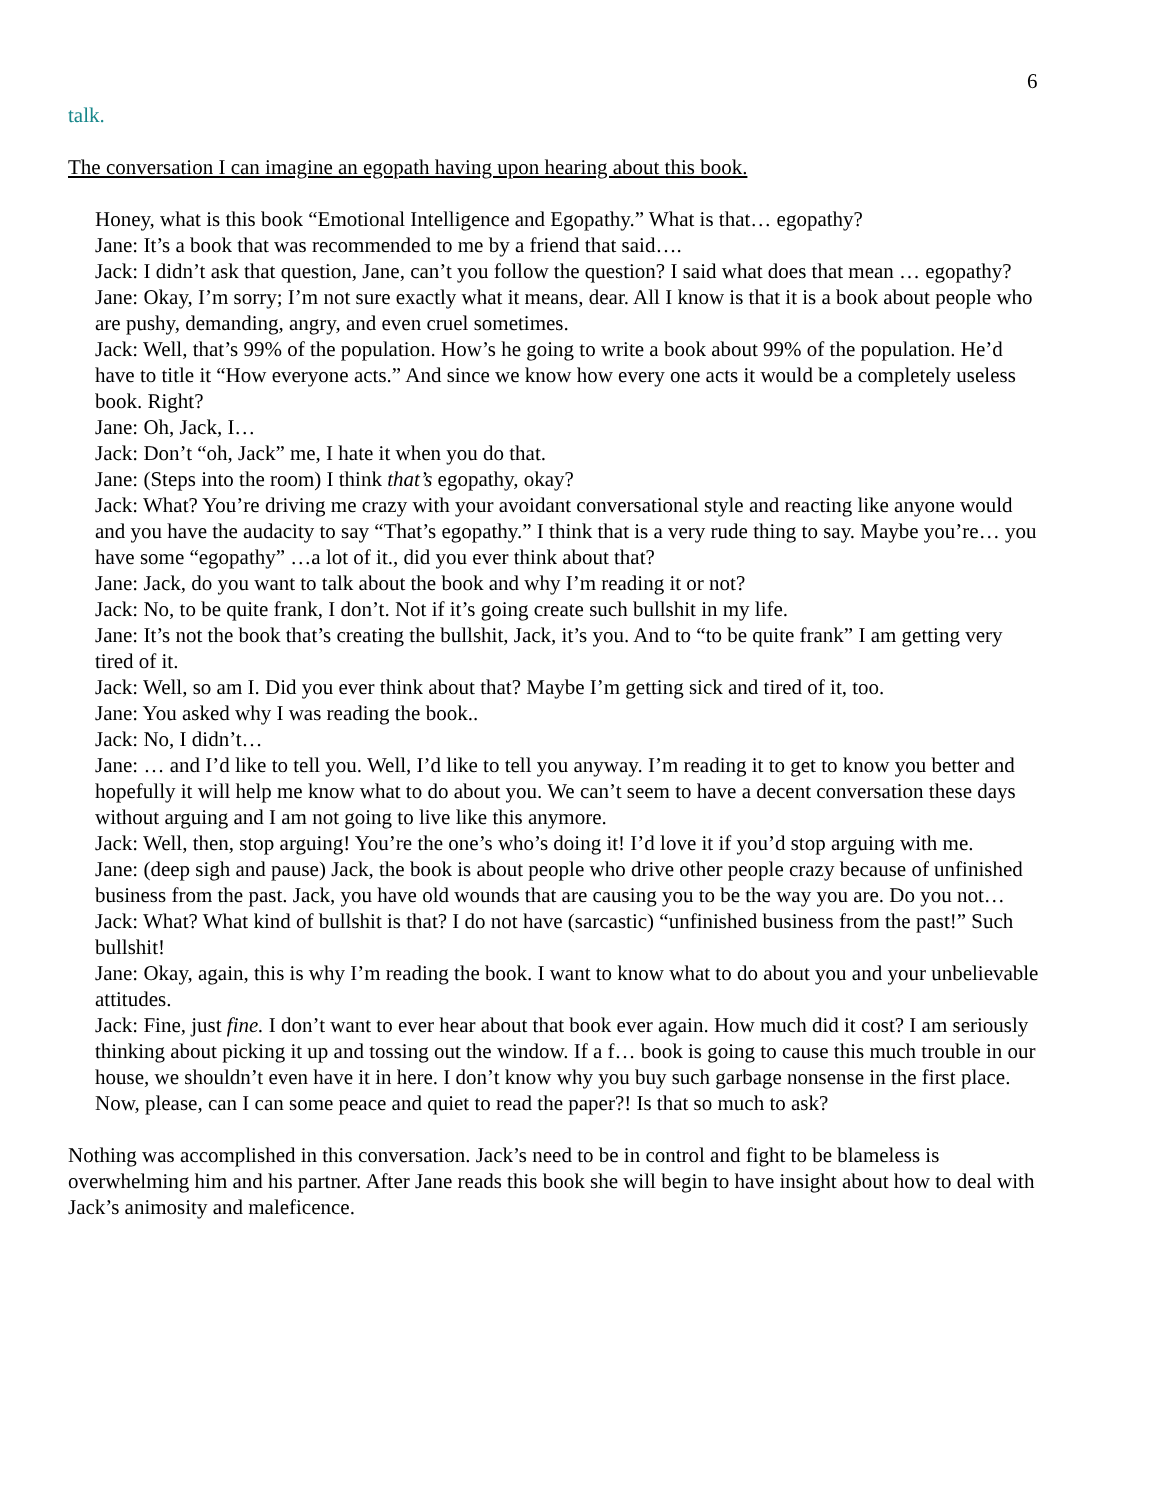6
talk.
The conversation I can imagine an egopath having upon hearing about this book.
Honey, what is this book “Emotional Intelligence and Egopathy.” What is that… egopathy?
Jane: It’s a book that was recommended to me by a friend that said….
Jack: I didn’t ask that question, Jane, can’t you follow the question? I said what does that mean … egopathy?
Jane: Okay, I’m sorry; I’m not sure exactly what it means, dear. All I know is that it is a book about people who are pushy, demanding, angry, and even cruel sometimes.
Jack: Well, that’s 99% of the population. How’s he going to write a book about 99% of the population. He’d have to title it “How everyone acts.” And since we know how every one acts it would be a completely useless book. Right?
Jane: Oh, Jack, I…
Jack: Don’t “oh, Jack” me, I hate it when you do that.
Jane: (Steps into the room) I think that’s egopathy, okay?
Jack: What? You’re driving me crazy with your avoidant conversational style and reacting like anyone would and you have the audacity to say “That’s egopathy.” I think that is a very rude thing to say. Maybe you’re… you have some “egopathy” …a lot of it., did you ever think about that?
Jane: Jack, do you want to talk about the book and why I’m reading it or not?
Jack: No, to be quite frank, I don’t. Not if it’s going create such bullshit in my life.
Jane: It’s not the book that’s creating the bullshit, Jack, it’s you. And to “to be quite frank” I am getting very tired of it.
Jack: Well, so am I. Did you ever think about that? Maybe I’m getting sick and tired of it, too.
Jane: You asked why I was reading the book..
Jack: No, I didn’t…
Jane: … and I’d like to tell you. Well, I’d like to tell you anyway. I’m reading it to get to know you better and hopefully it will help me know what to do about you. We can’t seem to have a decent conversation these days without arguing and I am not going to live like this anymore.
Jack: Well, then, stop arguing! You’re the one’s who’s doing it! I’d love it if you’d stop arguing with me.
Jane: (deep sigh and pause) Jack, the book is about people who drive other people crazy because of unfinished business from the past. Jack, you have old wounds that are causing you to be the way you are. Do you not…
Jack: What? What kind of bullshit is that? I do not have (sarcastic) “unfinished business from the past!” Such bullshit!
Jane: Okay, again, this is why I’m reading the book. I want to know what to do about you and your unbelievable attitudes.
Jack: Fine, just fine. I don’t want to ever hear about that book ever again. How much did it cost? I am seriously thinking about picking it up and tossing out the window. If a f… book is going to cause this much trouble in our house, we shouldn’t even have it in here. I don’t know why you buy such garbage nonsense in the first place. Now, please, can I can some peace and quiet to read the paper?! Is that so much to ask?
Nothing was accomplished in this conversation. Jack’s need to be in control and fight to be blameless is overwhelming him and his partner. After Jane reads this book she will begin to have insight about how to deal with Jack’s animosity and maleficence.